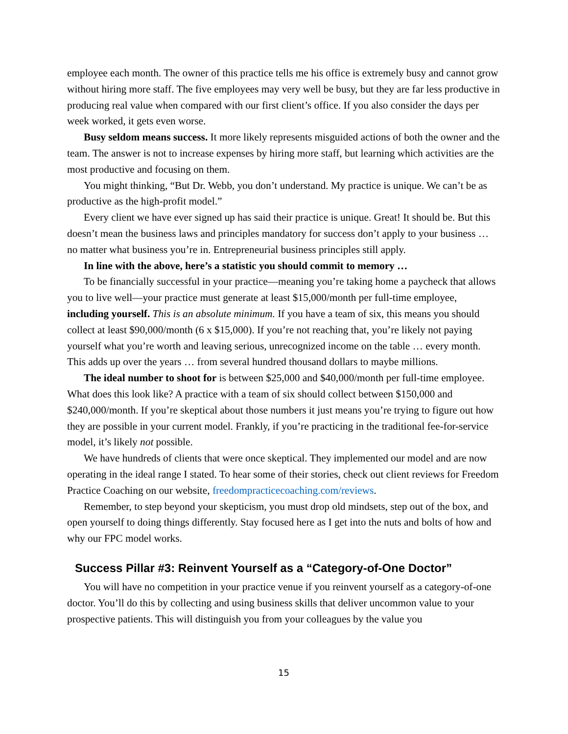employee each month. The owner of this practice tells me his office is extremely busy and cannot grow without hiring more staff. The five employees may very well be busy, but they are far less productive in producing real value when compared with our first client’s office. If you also consider the days per week worked, it gets even worse.
Busy seldom means success. It more likely represents misguided actions of both the owner and the team. The answer is not to increase expenses by hiring more staff, but learning which activities are the most productive and focusing on them.
You might thinking, “But Dr. Webb, you don’t understand. My practice is unique. We can’t be as productive as the high-profit model.”
Every client we have ever signed up has said their practice is unique. Great! It should be. But this doesn’t mean the business laws and principles mandatory for success don’t apply to your business … no matter what business you’re in. Entrepreneurial business principles still apply.
In line with the above, here’s a statistic you should commit to memory …
To be financially successful in your practice—meaning you’re taking home a paycheck that allows you to live well—your practice must generate at least $15,000/month per full-time employee, including yourself. This is an absolute minimum. If you have a team of six, this means you should collect at least $90,000/month (6 x $15,000). If you’re not reaching that, you’re likely not paying yourself what you’re worth and leaving serious, unrecognized income on the table … every month. This adds up over the years … from several hundred thousand dollars to maybe millions.
The ideal number to shoot for is between $25,000 and $40,000/month per full-time employee. What does this look like? A practice with a team of six should collect between $150,000 and $240,000/month. If you’re skeptical about those numbers it just means you’re trying to figure out how they are possible in your current model. Frankly, if you’re practicing in the traditional fee-for-service model, it’s likely not possible.
We have hundreds of clients that were once skeptical. They implemented our model and are now operating in the ideal range I stated. To hear some of their stories, check out client reviews for Freedom Practice Coaching on our website, freedompracticecoaching.com/reviews.
Remember, to step beyond your skepticism, you must drop old mindsets, step out of the box, and open yourself to doing things differently. Stay focused here as I get into the nuts and bolts of how and why our FPC model works.
Success Pillar #3: Reinvent Yourself as a “Category-of-One Doctor”
You will have no competition in your practice venue if you reinvent yourself as a category-of-one doctor. You’ll do this by collecting and using business skills that deliver uncommon value to your prospective patients. This will distinguish you from your colleagues by the value you
15